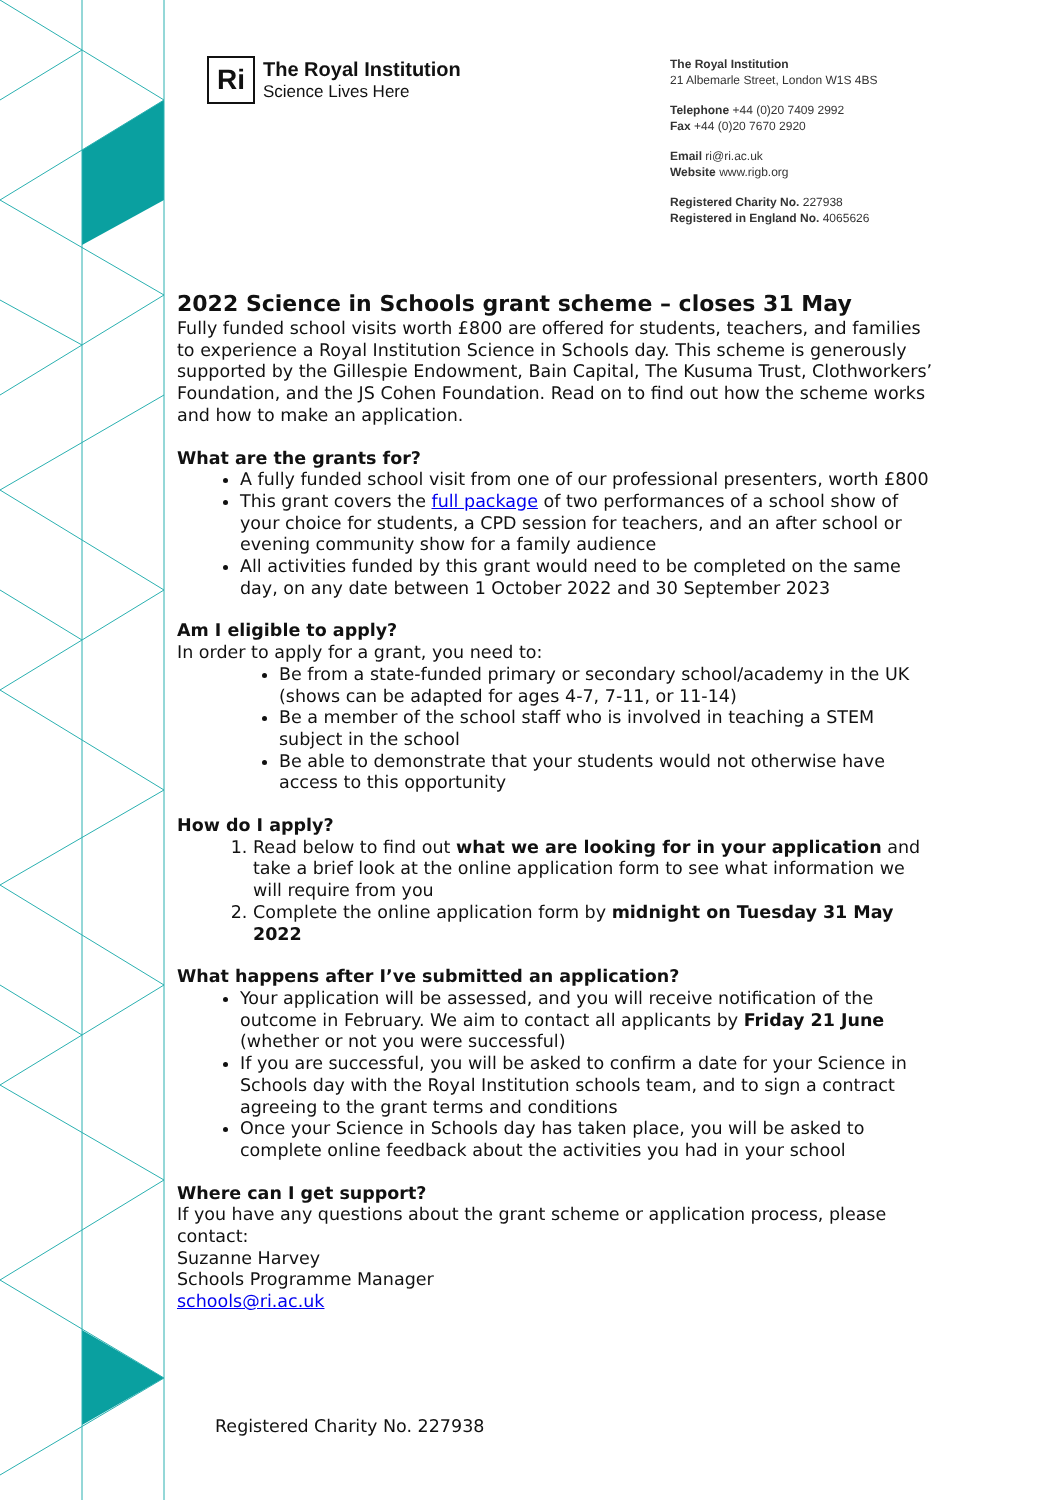Ri
The Royal Institution
Science Lives Here
The Royal Institution
21 Albemarle Street, London W1S 4BS
Telephone +44 (0)20 7409 2992
Fax +44 (0)20 7670 2920
Email ri@ri.ac.uk
Website www.rigb.org
Registered Charity No. 227938
Registered in England No. 4065626
2022 Science in Schools grant scheme – closes 31 May
Fully funded school visits worth £800 are offered for students, teachers, and families to experience a Royal Institution Science in Schools day. This scheme is generously supported by the Gillespie Endowment, Bain Capital, The Kusuma Trust, Clothworkers’ Foundation, and the JS Cohen Foundation. Read on to find out how the scheme works and how to make an application.
What are the grants for?
A fully funded school visit from one of our professional presenters, worth £800
This grant covers the full package of two performances of a school show of your choice for students, a CPD session for teachers, and an after school or evening community show for a family audience
All activities funded by this grant would need to be completed on the same day, on any date between 1 October 2022 and 30 September 2023
Am I eligible to apply?
In order to apply for a grant, you need to:
Be from a state-funded primary or secondary school/academy in the UK (shows can be adapted for ages 4-7, 7-11, or 11-14)
Be a member of the school staff who is involved in teaching a STEM subject in the school
Be able to demonstrate that your students would not otherwise have access to this opportunity
How do I apply?
1. Read below to find out what we are looking for in your application and take a brief look at the online application form to see what information we will require from you
2. Complete the online application form by midnight on Tuesday 31 May 2022
What happens after I’ve submitted an application?
Your application will be assessed, and you will receive notification of the outcome in February. We aim to contact all applicants by Friday 21 June (whether or not you were successful)
If you are successful, you will be asked to confirm a date for your Science in Schools day with the Royal Institution schools team, and to sign a contract agreeing to the grant terms and conditions
Once your Science in Schools day has taken place, you will be asked to complete online feedback about the activities you had in your school
Where can I get support?
If you have any questions about the grant scheme or application process, please contact:
Suzanne Harvey
Schools Programme Manager
schools@ri.ac.uk
Registered Charity No. 227938